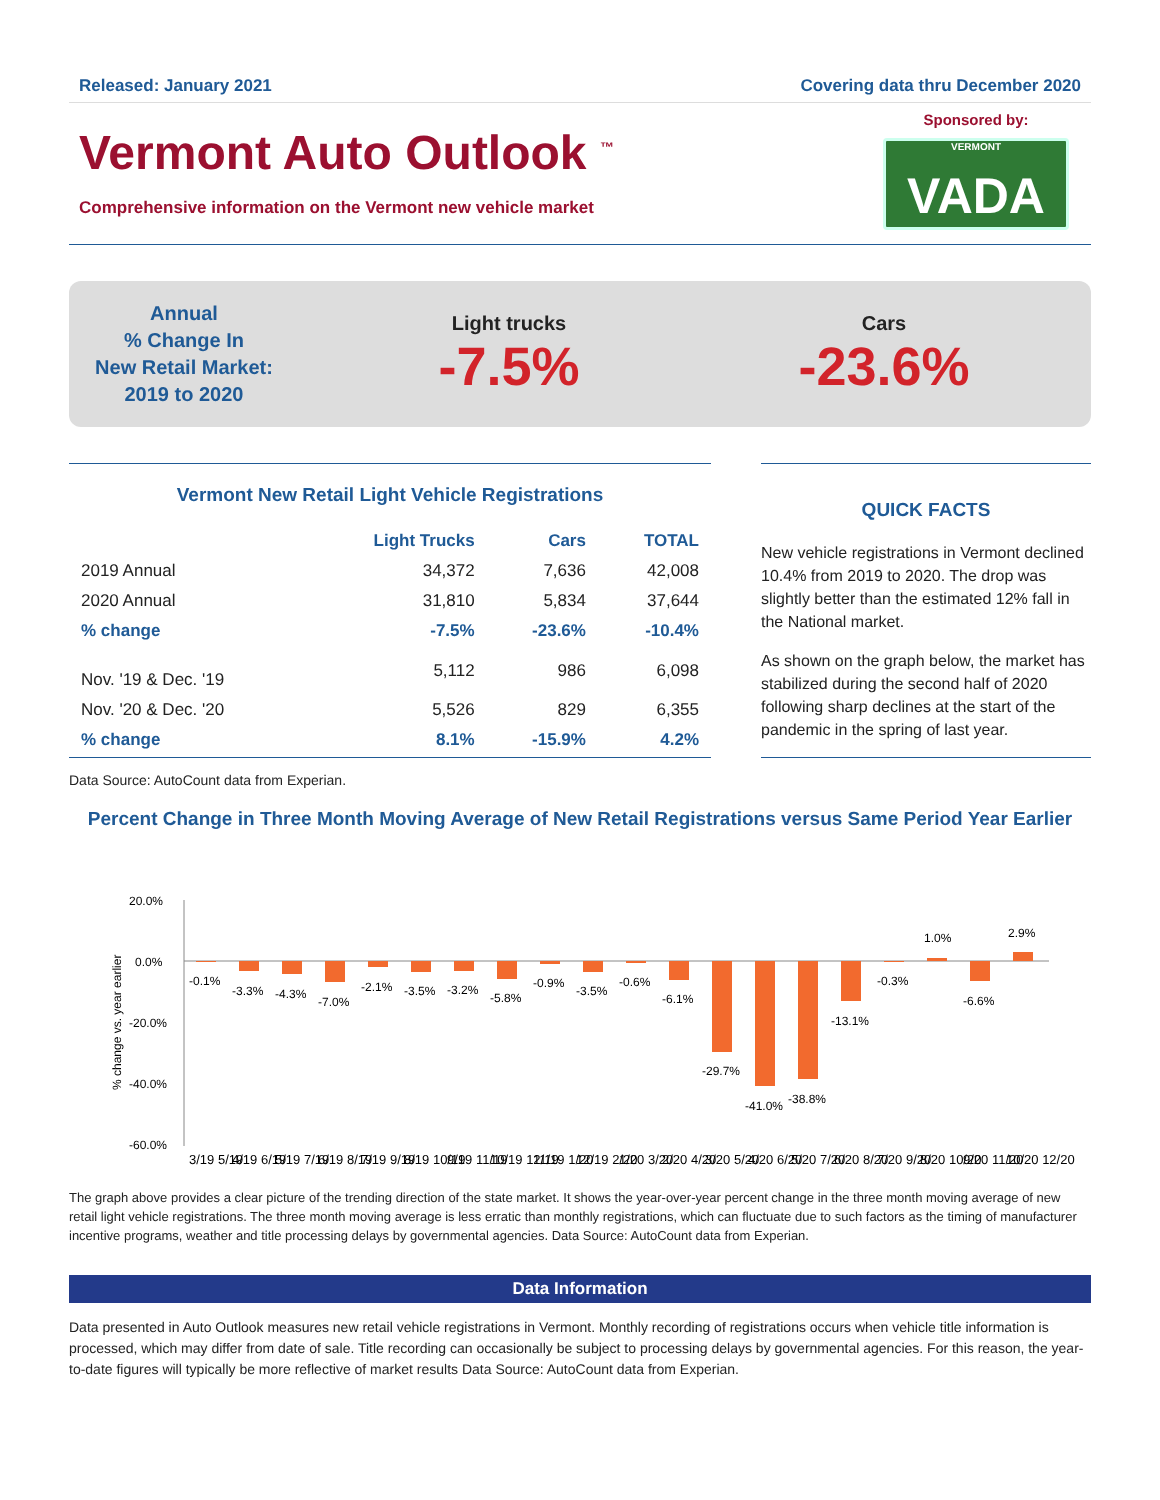Released: January 2021 Covering data thru December 2020
Vermont Auto Outlook <sup>™</sup>
Comprehensive information on the Vermont new vehicle market
Sponsored by:
VERMONT
VADA
Annual
% Change In
New Retail Market:
2019 to 2020
Light trucks
-7.5%
Cars
-23.6%
Vermont New Retail Light Vehicle Registrations
| | Light Trucks | Cars | TOTAL |
| --- | --- | --- | --- |
| 2019 Annual | 34,372 | 7,636 | 42,008 |
| 2020 Annual | 31,810 | 5,834 | 37,644 |
| % change | -7.5% | -23.6% | -10.4% |
| Nov. '19 & Dec. '19 | 5,112 | 986 | 6,098 |
| Nov. '20 & Dec. '20 | 5,526 | 829 | 6,355 |
| % change | 8.1% | -15.9% | 4.2% |
QUICK FACTS
New vehicle registrations in Vermont declined 10.4% from 2019 to 2020. The drop was slightly better than the estimated 12% fall in the National market.
As shown on the graph below, the market has stabilized during the second half of 2020 following sharp declines at the start of the pandemic in the spring of last year.
Data Source: AutoCount data from Experian.
Percent Change in Three Month Moving Average of New Retail Registrations versus Same Period Year Earlier
20.0%
0.0%
-20.0%
-40.0%
-60.0%
% change vs. year earlier
-0.1%
-3.3%
-4.3%
-7.0%
-2.1%
-3.5%
-3.2%
-5.8%
-0.9%
-3.5%
-0.6%
-6.1%
-29.7%
-41.0%
-38.8%
-13.1%
-0.3%
1.0%
-6.6%
2.9%
3/19 5/19
4/19 6/19
5/19 7/19
6/19 8/19
7/19 9/19
8/19 10/19
9/19 11/19
10/19 12/19
11/19 1/20
12/19 2/20
1/20 3/20
2/20 4/20
3/20 5/20
4/20 6/20
5/20 7/20
6/20 8/20
7/20 9/20
8/20 10/20
9/20 11/20
10/20 12/20
The graph above provides a clear picture of the trending direction of the state market. It shows the year-over-year percent change in the three month moving average of new retail light vehicle registrations. The three month moving average is less erratic than monthly registrations, which can fluctuate due to such factors as the timing of manufacturer incentive programs, weather and title processing delays by governmental agencies. Data Source: AutoCount data from Experian.
Data Information
Data presented in Auto Outlook measures new retail vehicle registrations in Vermont. Monthly recording of registrations occurs when vehicle title information is processed, which may differ from date of sale. Title recording can occasionally be subject to processing delays by governmental agencies. For this reason, the year-to-date figures will typically be more reflective of market results Data Source: AutoCount data from Experian.